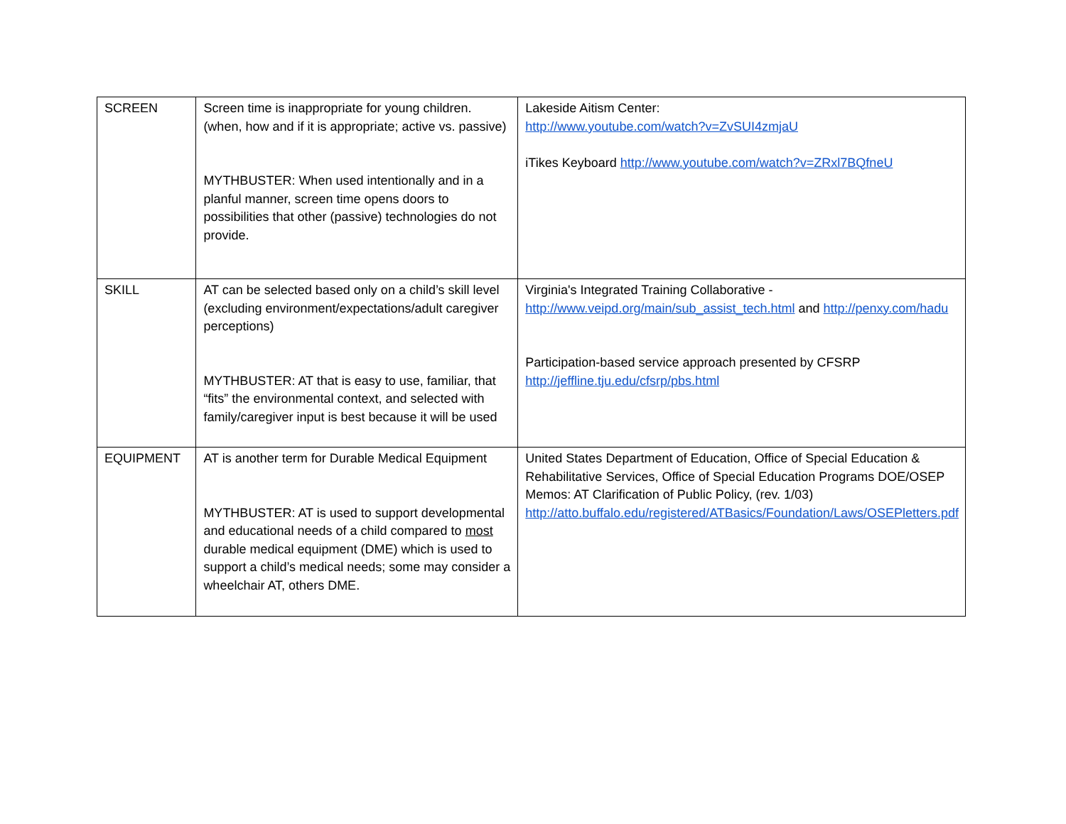| SCREEN | Screen time is inappropriate for young children. (when, how and if it is appropriate; active vs. passive) MYTHBUSTER: When used intentionally and in a planful manner, screen time opens doors to possibilities that other (passive) technologies do not provide. | Lakeside Aitism Center: http://www.youtube.com/watch?v=ZvSUI4zmjaU iTikes Keyboard http://www.youtube.com/watch?v=ZRxl7BQfneU |
| SKILL | AT can be selected based only on a child’s skill level (excluding environment/expectations/adult caregiver perceptions) MYTHBUSTER: AT that is easy to use, familiar, that “fits” the environmental context, and selected with family/caregiver input is best because it will be used | Virginia's Integrated Training Collaborative - http://www.veipd.org/main/sub_assist_tech.html and http://penxy.com/hadu Participation-based service approach presented by CFSRP http://jeffline.tju.edu/cfsrp/pbs.html |
| EQUIPMENT | AT is another term for Durable Medical Equipment MYTHBUSTER: AT is used to support developmental and educational needs of a child compared to most durable medical equipment (DME) which is used to support a child’s medical needs; some may consider a wheelchair AT, others DME. | United States Department of Education, Office of Special Education & Rehabilitative Services, Office of Special Education Programs DOE/OSEP Memos: AT Clarification of Public Policy, (rev. 1/03) http://atto.buffalo.edu/registered/ATBasics/Foundation/Laws/OSEPletters.pdf |